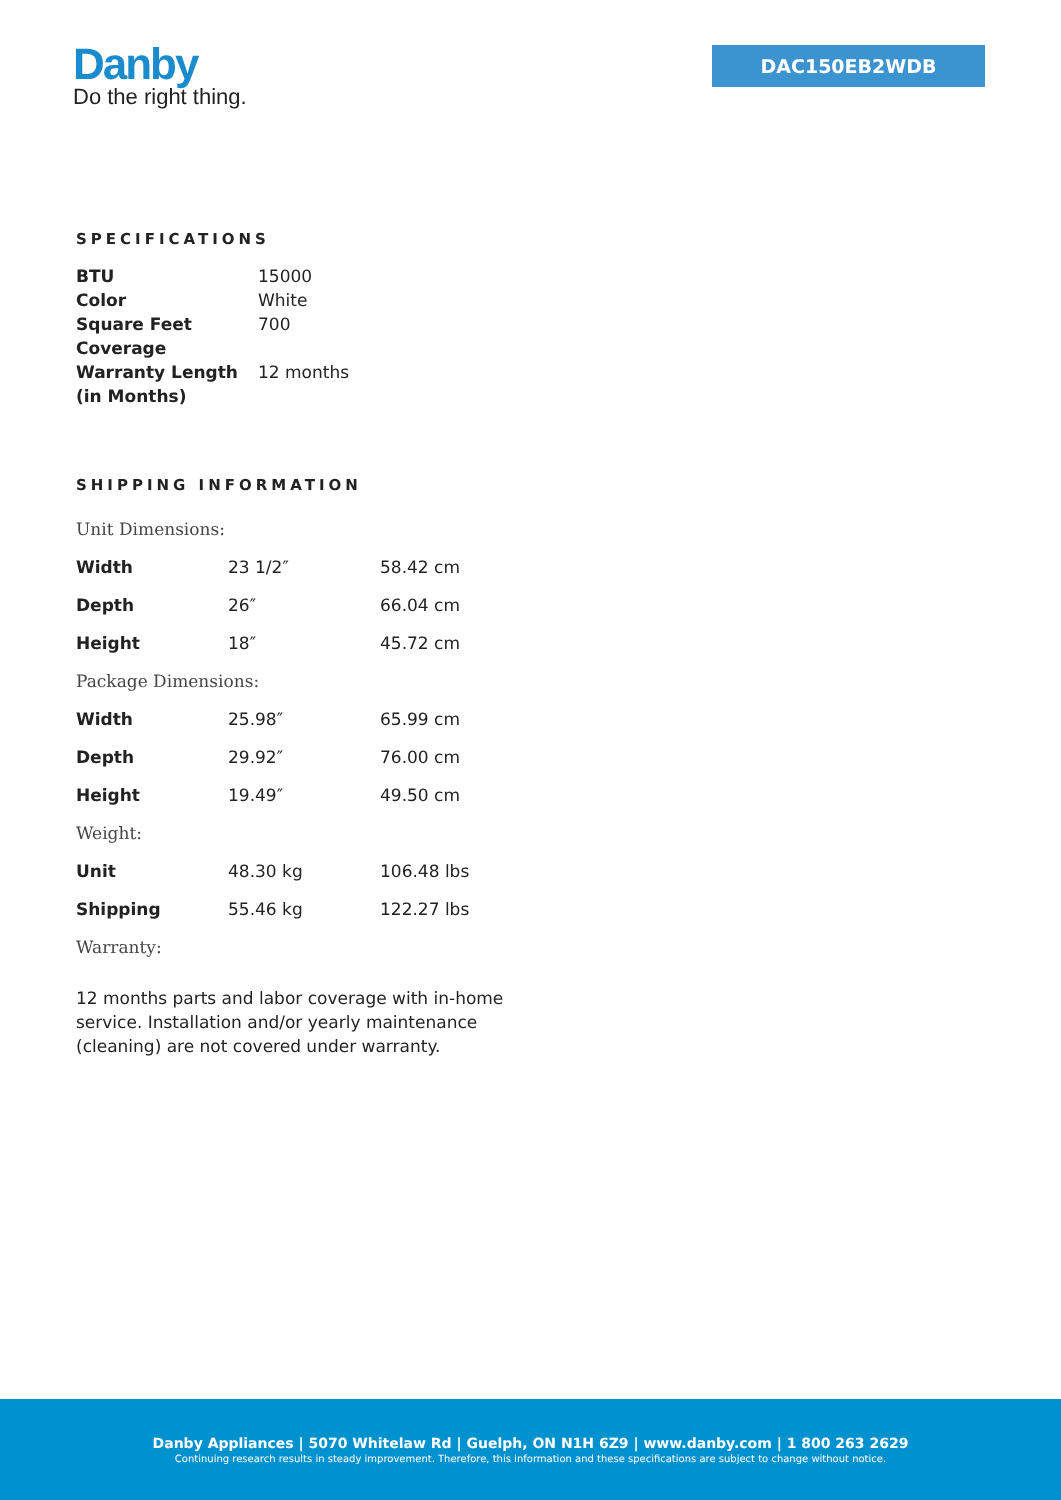Danby
Do the right thing.
DAC150EB2WDB
SPECIFICATIONS
| BTU | 15000 |
| Color | White |
| Square Feet Coverage | 700 |
| Warranty Length (in Months) | 12 months |
SHIPPING INFORMATION
| Unit Dimensions: | | |
| Width | 23 1/2″ | 58.42 cm |
| Depth | 26″ | 66.04 cm |
| Height | 18″ | 45.72 cm |
| Package Dimensions: | | |
| Width | 25.98″ | 65.99 cm |
| Depth | 29.92″ | 76.00 cm |
| Height | 19.49″ | 49.50 cm |
| Weight: | | |
| Unit | 48.30 kg | 106.48 lbs |
| Shipping | 55.46 kg | 122.27 lbs |
| Warranty: | | |
12 months parts and labor coverage with in-home service. Installation and/or yearly maintenance (cleaning) are not covered under warranty.
Danby Appliances | 5070 Whitelaw Rd | Guelph, ON N1H 6Z9 | www.danby.com | 1 800 263 2629
Continuing research results in steady improvement. Therefore, this information and these specifications are subject to change without notice.